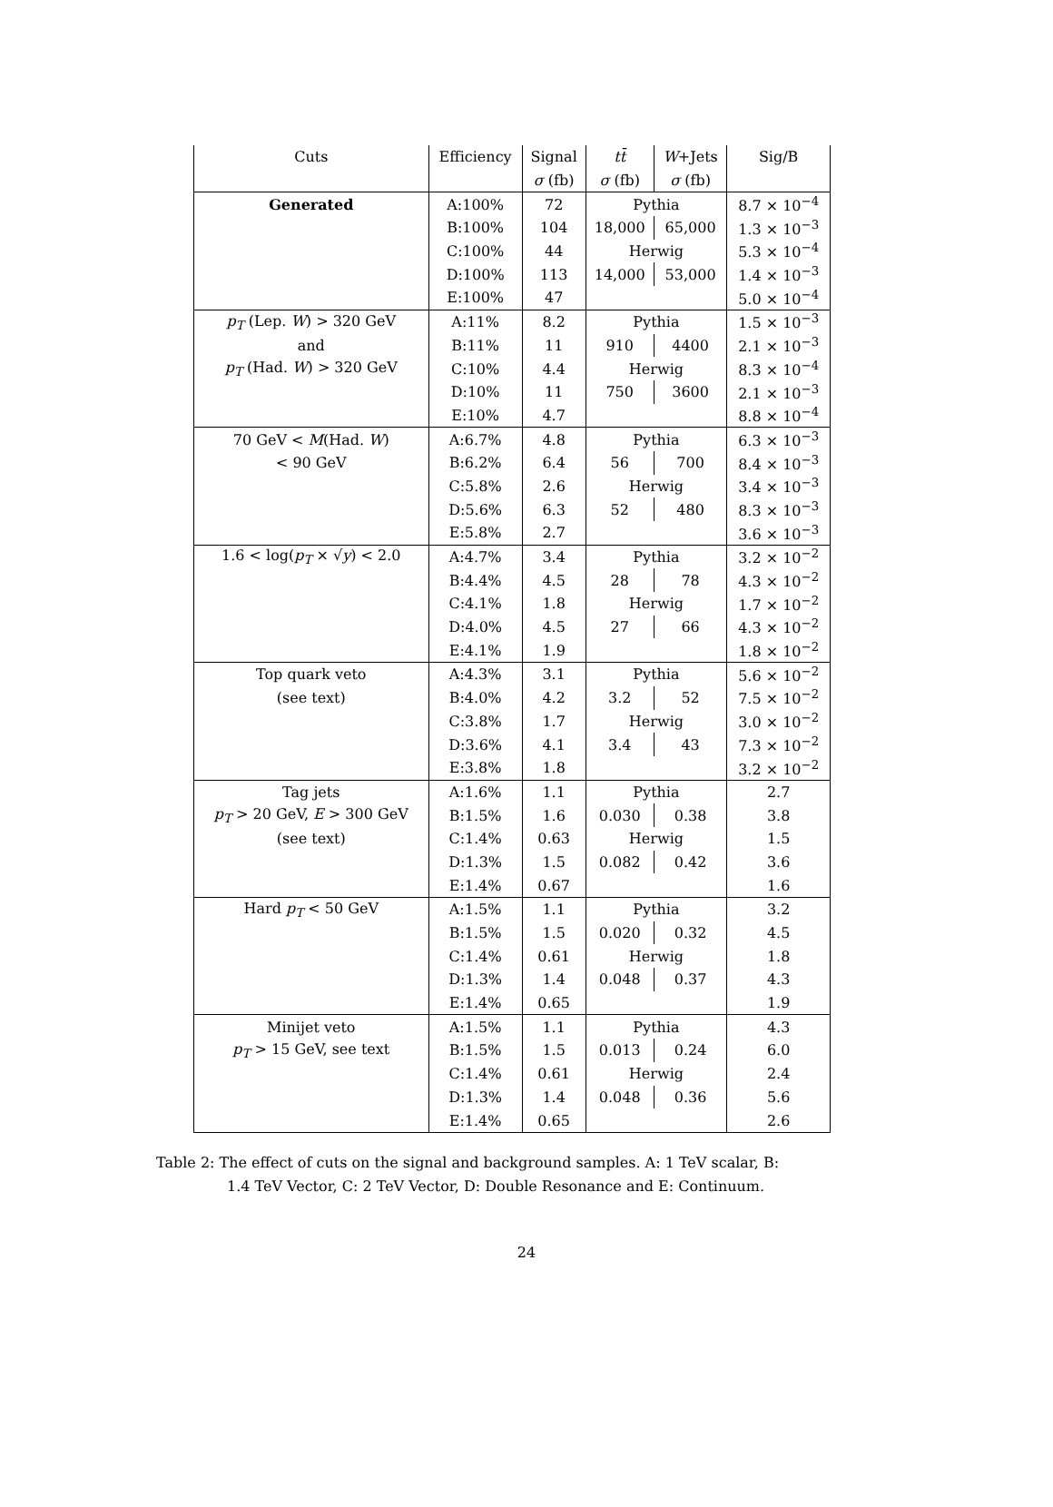| Cuts | Efficiency | Signal | tt̄ | W +Jets | Sig/B |
| --- | --- | --- | --- | --- | --- |
| | | σ (fb) | σ (fb) | σ (fb) | |
| Generated | A:100% | 72 | Pythia | | 8.7 × 10<sup>−4</sup> |
| | B:100% | 104 | 18,000 | 65,000 | 1.3 × 10<sup>−3</sup> |
| | C:100% | 44 | Herwig | | 5.3 × 10<sup>−4</sup> |
| | D:100% | 113 | 14,000 | 53,000 | 1.4 × 10<sup>−3</sup> |
| | E:100% | 47 | | | 5.0 × 10<sup>−4</sup> |
| p<sub>T</sub> (Lep. W ) > 320 GeV | A:11% | 8.2 | Pythia | | 1.5 × 10<sup>−3</sup> |
| and | B:11% | 11 | 910 | 4400 | 2.1 × 10<sup>−3</sup> |
| p<sub>T</sub> (Had. W ) > 320 GeV | C:10% | 4.4 | Herwig | | 8.3 × 10<sup>−4</sup> |
| | D:10% | 11 | 750 | 3600 | 2.1 × 10<sup>−3</sup> |
| | E:10% | 4.7 | | | 8.8 × 10<sup>−4</sup> |
| 70 GeV < M (Had. W ) | A:6.7% | 4.8 | Pythia | | 6.3 × 10<sup>−3</sup> |
| < 90 GeV | B:6.2% | 6.4 | 56 | 700 | 8.4 × 10<sup>−3</sup> |
| | C:5.8% | 2.6 | Herwig | | 3.4 × 10<sup>−3</sup> |
| | D:5.6% | 6.3 | 52 | 480 | 8.3 × 10<sup>−3</sup> |
| | E:5.8% | 2.7 | | | 3.6 × 10<sup>−3</sup> |
| 1.6 < log( p<sub>T</sub> × √ y ) < 2.0 | A:4.7% | 3.4 | Pythia | | 3.2 × 10<sup>−2</sup> |
| | B:4.4% | 4.5 | 28 | 78 | 4.3 × 10<sup>−2</sup> |
| | C:4.1% | 1.8 | Herwig | | 1.7 × 10<sup>−2</sup> |
| | D:4.0% | 4.5 | 27 | 66 | 4.3 × 10<sup>−2</sup> |
| | E:4.1% | 1.9 | | | 1.8 × 10<sup>−2</sup> |
| Top quark veto | A:4.3% | 3.1 | Pythia | | 5.6 × 10<sup>−2</sup> |
| (see text) | B:4.0% | 4.2 | 3.2 | 52 | 7.5 × 10<sup>−2</sup> |
| | C:3.8% | 1.7 | Herwig | | 3.0 × 10<sup>−2</sup> |
| | D:3.6% | 4.1 | 3.4 | 43 | 7.3 × 10<sup>−2</sup> |
| | E:3.8% | 1.8 | | | 3.2 × 10<sup>−2</sup> |
| Tag jets | A:1.6% | 1.1 | Pythia | | 2.7 |
| p<sub>T</sub> > 20 GeV, E > 300 GeV | B:1.5% | 1.6 | 0.030 | 0.38 | 3.8 |
| (see text) | C:1.4% | 0.63 | Herwig | | 1.5 |
| | D:1.3% | 1.5 | 0.082 | 0.42 | 3.6 |
| | E:1.4% | 0.67 | | | 1.6 |
| Hard p<sub>T</sub> < 50 GeV | A:1.5% | 1.1 | Pythia | | 3.2 |
| | B:1.5% | 1.5 | 0.020 | 0.32 | 4.5 |
| | C:1.4% | 0.61 | Herwig | | 1.8 |
| | D:1.3% | 1.4 | 0.048 | 0.37 | 4.3 |
| | E:1.4% | 0.65 | | | 1.9 |
| Minijet veto | A:1.5% | 1.1 | Pythia | | 4.3 |
| p<sub>T</sub> > 15 GeV, see text | B:1.5% | 1.5 | 0.013 | 0.24 | 6.0 |
| | C:1.4% | 0.61 | Herwig | | 2.4 |
| | D:1.3% | 1.4 | 0.048 | 0.36 | 5.6 |
| | E:1.4% | 0.65 | | | 2.6 |
Table 2: The effect of cuts on the signal and background samples. A: 1 TeV scalar, B:
1.4 TeV Vector, C: 2 TeV Vector, D: Double Resonance and E: Continuum.
24